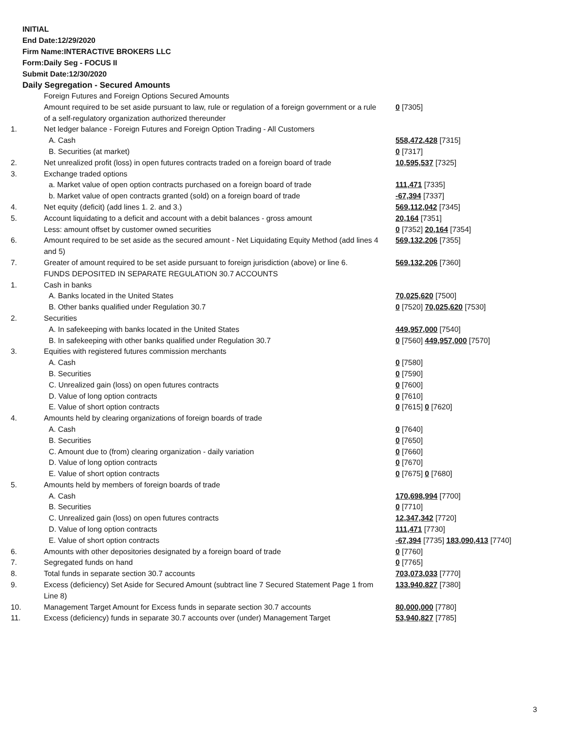INITIAL
End Date:12/29/2020
Firm Name:INTERACTIVE BROKERS LLC
Form:Daily Seg - FOCUS II
Submit Date:12/30/2020
Daily Segregation - Secured Amounts
| | Foreign Futures and Foreign Options Secured Amounts | |
| | Amount required to be set aside pursuant to law, rule or regulation of a foreign government or a rule of a self-regulatory organization authorized thereunder | 0 [7305] |
| 1. | Net ledger balance - Foreign Futures and Foreign Option Trading - All Customers | |
| | A. Cash | 558,472,428 [7315] |
| | B. Securities (at market) | 0 [7317] |
| 2. | Net unrealized profit (loss) in open futures contracts traded on a foreign board of trade | 10,595,537 [7325] |
| 3. | Exchange traded options | |
| | a. Market value of open option contracts purchased on a foreign board of trade | 111,471 [7335] |
| | b. Market value of open contracts granted (sold) on a foreign board of trade | -67,394 [7337] |
| 4. | Net equity (deficit) (add lines 1. 2. and 3.) | 569,112,042 [7345] |
| 5. | Account liquidating to a deficit and account with a debit balances - gross amount | 20,164 [7351] |
| | Less: amount offset by customer owned securities | 0 [7352] 20,164 [7354] |
| 6. | Amount required to be set aside as the secured amount - Net Liquidating Equity Method (add lines 4 and 5) | 569,132,206 [7355] |
| 7. | Greater of amount required to be set aside pursuant to foreign jurisdiction (above) or line 6. | 569,132,206 [7360] |
| | FUNDS DEPOSITED IN SEPARATE REGULATION 30.7 ACCOUNTS | |
| 1. | Cash in banks | |
| | A. Banks located in the United States | 70,025,620 [7500] |
| | B. Other banks qualified under Regulation 30.7 | 0 [7520] 70,025,620 [7530] |
| 2. | Securities | |
| | A. In safekeeping with banks located in the United States | 449,957,000 [7540] |
| | B. In safekeeping with other banks qualified under Regulation 30.7 | 0 [7560] 449,957,000 [7570] |
| 3. | Equities with registered futures commission merchants | |
| | A. Cash | 0 [7580] |
| | B. Securities | 0 [7590] |
| | C. Unrealized gain (loss) on open futures contracts | 0 [7600] |
| | D. Value of long option contracts | 0 [7610] |
| | E. Value of short option contracts | 0 [7615] 0 [7620] |
| 4. | Amounts held by clearing organizations of foreign boards of trade | |
| | A. Cash | 0 [7640] |
| | B. Securities | 0 [7650] |
| | C. Amount due to (from) clearing organization - daily variation | 0 [7660] |
| | D. Value of long option contracts | 0 [7670] |
| | E. Value of short option contracts | 0 [7675] 0 [7680] |
| 5. | Amounts held by members of foreign boards of trade | |
| | A. Cash | 170,698,994 [7700] |
| | B. Securities | 0 [7710] |
| | C. Unrealized gain (loss) on open futures contracts | 12,347,342 [7720] |
| | D. Value of long option contracts | 111,471 [7730] |
| | E. Value of short option contracts | -67,394 [7735] 183,090,413 [7740] |
| 6. | Amounts with other depositories designated by a foreign board of trade | 0 [7760] |
| 7. | Segregated funds on hand | 0 [7765] |
| 8. | Total funds in separate section 30.7 accounts | 703,073,033 [7770] |
| 9. | Excess (deficiency) Set Aside for Secured Amount (subtract line 7 Secured Statement Page 1 from Line 8) | 133,940,827 [7380] |
| 10. | Management Target Amount for Excess funds in separate section 30.7 accounts | 80,000,000 [7780] |
| 11. | Excess (deficiency) funds in separate 30.7 accounts over (under) Management Target | 53,940,827 [7785] |
3